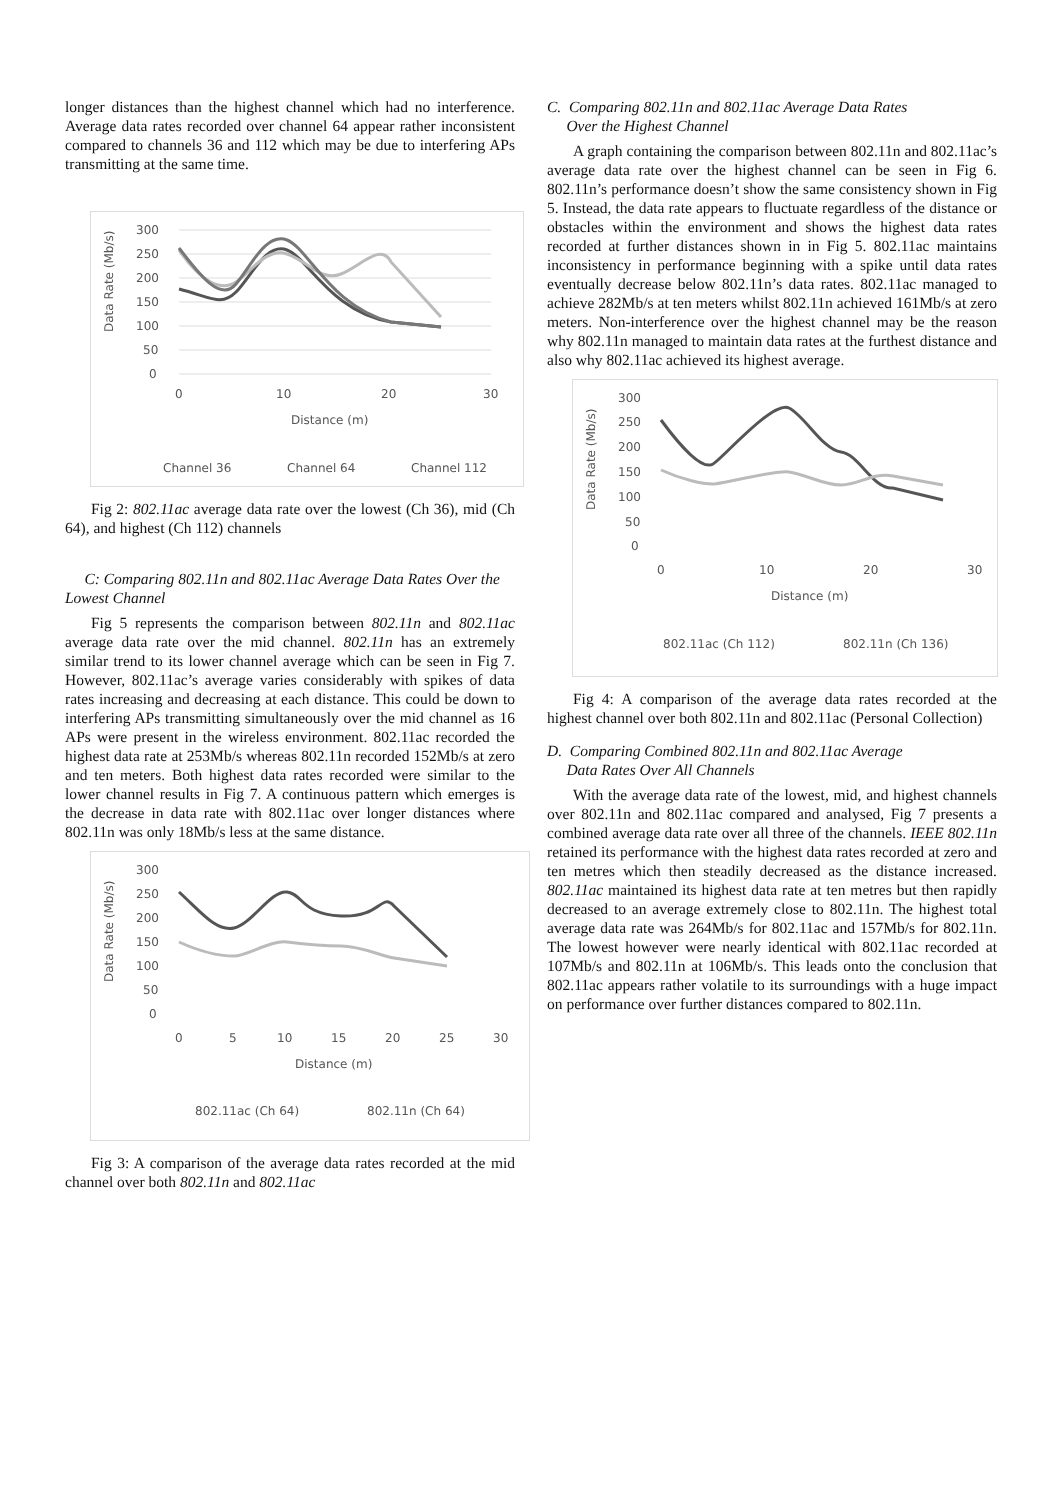longer distances than the highest channel which had no interference. Average data rates recorded over channel 64 appear rather inconsistent compared to channels 36 and 112 which may be due to interfering APs transmitting at the same time.
300
250
200
150
100
50
0
Data Rate (Mb/s)
0
10
20
30
Distance (m)
Channel 36
Channel 64
Channel 112
Fig 2: 802.11ac average data rate over the lowest (Ch 36), mid (Ch 64), and highest (Ch 112) channels
C: Comparing 802.11n and 802.11ac Average Data Rates Over the Lowest Channel
Fig 5 represents the comparison between 802.11n and 802.11ac average data rate over the mid channel. 802.11n has an extremely similar trend to its lower channel average which can be seen in Fig 7. However, 802.11ac’s average varies considerably with spikes of data rates increasing and decreasing at each distance. This could be down to interfering APs transmitting simultaneously over the mid channel as 16 APs were present in the wireless environment. 802.11ac recorded the highest data rate at 253Mb/s whereas 802.11n recorded 152Mb/s at zero and ten meters. Both highest data rates recorded were similar to the lower channel results in Fig 7. A continuous pattern which emerges is the decrease in data rate with 802.11ac over longer distances where 802.11n was only 18Mb/s less at the same distance.
300
250
200
150
100
50
0
Data Rate (Mb/s)
0
5
10
15
20
25
30
Distance (m)
802.11ac (Ch 64)
802.11n (Ch 64)
Fig 3: A comparison of the average data rates recorded at the mid channel over both 802.11n and 802.11ac
C. Comparing 802.11n and 802.11ac Average Data Rates
Over the Highest Channel
A graph containing the comparison between 802.11n and 802.11ac’s average data rate over the highest channel can be seen in Fig 6. 802.11n’s performance doesn’t show the same consistency shown in Fig 5. Instead, the data rate appears to fluctuate regardless of the distance or obstacles within the environment and shows the highest data rates recorded at further distances shown in in Fig 5. 802.11ac maintains inconsistency in performance beginning with a spike until data rates eventually decrease below 802.11n’s data rates. 802.11ac managed to achieve 282Mb/s at ten meters whilst 802.11n achieved 161Mb/s at zero meters. Non-interference over the highest channel may be the reason why 802.11n managed to maintain data rates at the furthest distance and also why 802.11ac achieved its highest average.
300
250
200
150
100
50
0
Data Rate (Mb/s)
0
10
20
30
Distance (m)
802.11ac (Ch 112)
802.11n (Ch 136)
Fig 4: A comparison of the average data rates recorded at the highest channel over both 802.11n and 802.11ac (Personal Collection)
D. Comparing Combined 802.11n and 802.11ac Average
Data Rates Over All Channels
With the average data rate of the lowest, mid, and highest channels over 802.11n and 802.11ac compared and analysed, Fig 7 presents a combined average data rate over all three of the channels. IEEE 802.11n retained its performance with the highest data rates recorded at zero and ten metres which then steadily decreased as the distance increased. 802.11ac maintained its highest data rate at ten metres but then rapidly decreased to an average extremely close to 802.11n. The highest total average data rate was 264Mb/s for 802.11ac and 157Mb/s for 802.11n. The lowest however were nearly identical with 802.11ac recorded at 107Mb/s and 802.11n at 106Mb/s. This leads onto the conclusion that 802.11ac appears rather volatile to its surroundings with a huge impact on performance over further distances compared to 802.11n.